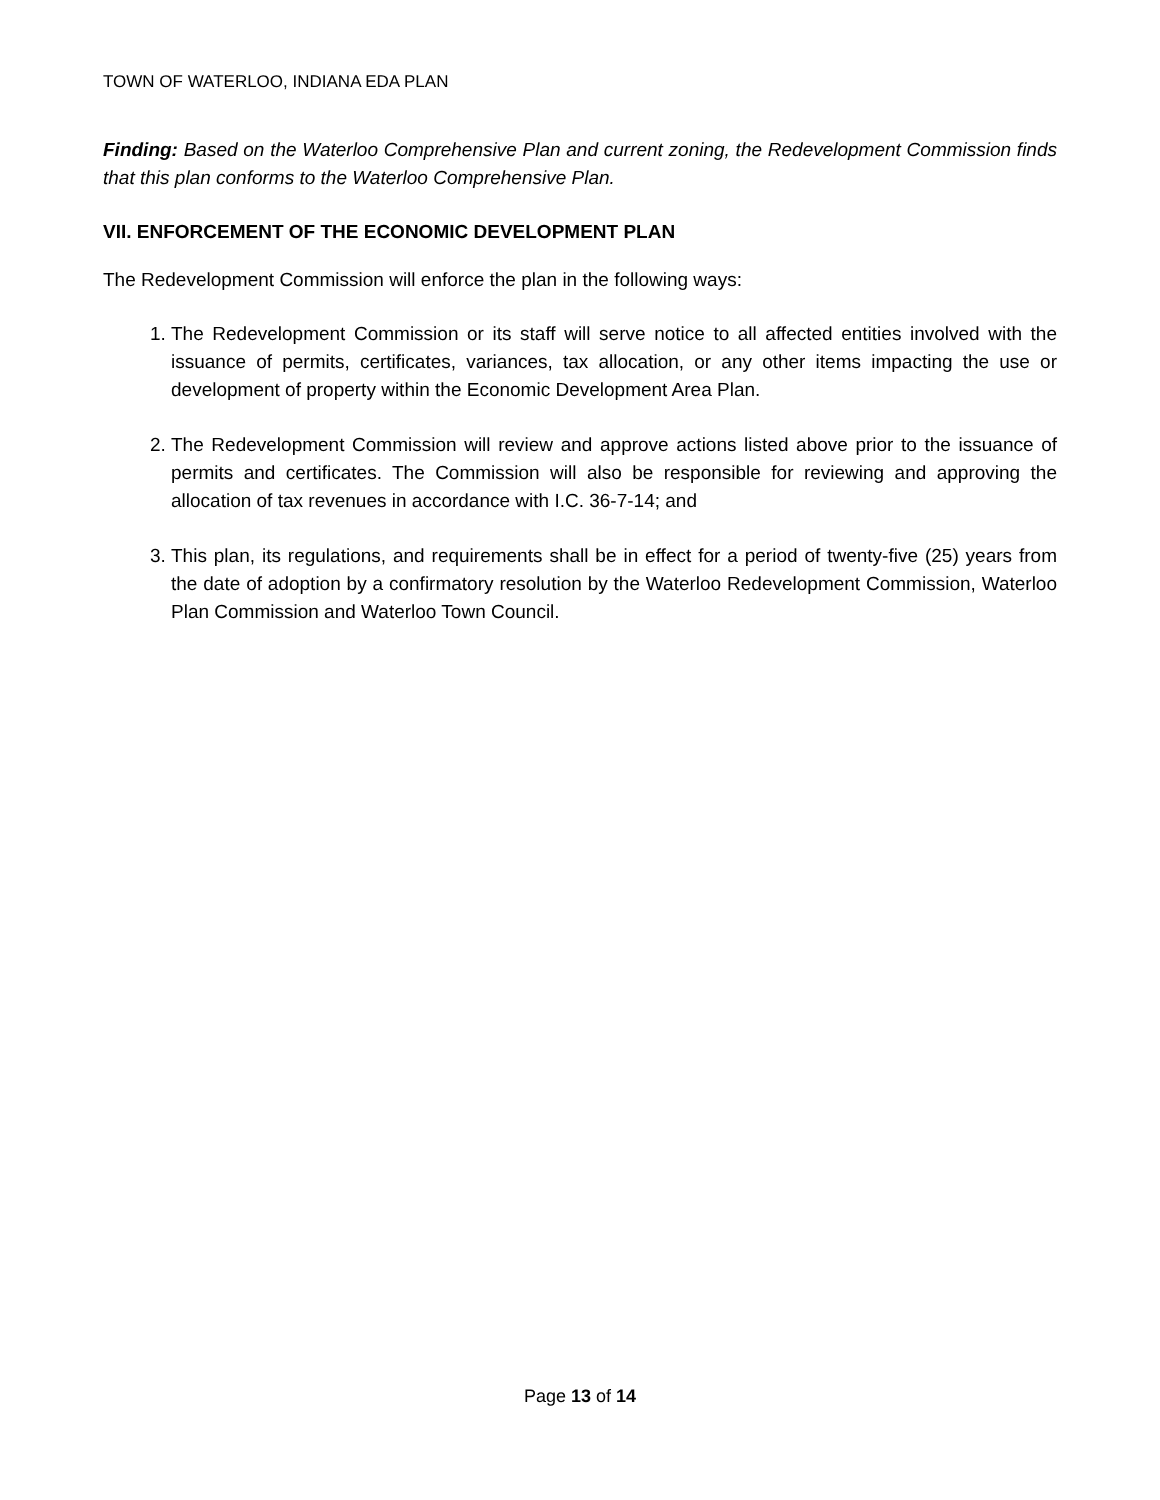TOWN OF WATERLOO, INDIANA EDA PLAN
Finding: Based on the Waterloo Comprehensive Plan and current zoning, the Redevelopment Commission finds that this plan conforms to the Waterloo Comprehensive Plan.
VII. ENFORCEMENT OF THE ECONOMIC DEVELOPMENT PLAN
The Redevelopment Commission will enforce the plan in the following ways:
1. The Redevelopment Commission or its staff will serve notice to all affected entities involved with the issuance of permits, certificates, variances, tax allocation, or any other items impacting the use or development of property within the Economic Development Area Plan.
2. The Redevelopment Commission will review and approve actions listed above prior to the issuance of permits and certificates. The Commission will also be responsible for reviewing and approving the allocation of tax revenues in accordance with I.C. 36-7-14; and
3. This plan, its regulations, and requirements shall be in effect for a period of twenty-five (25) years from the date of adoption by a confirmatory resolution by the Waterloo Redevelopment Commission, Waterloo Plan Commission and Waterloo Town Council.
Page 13 of 14